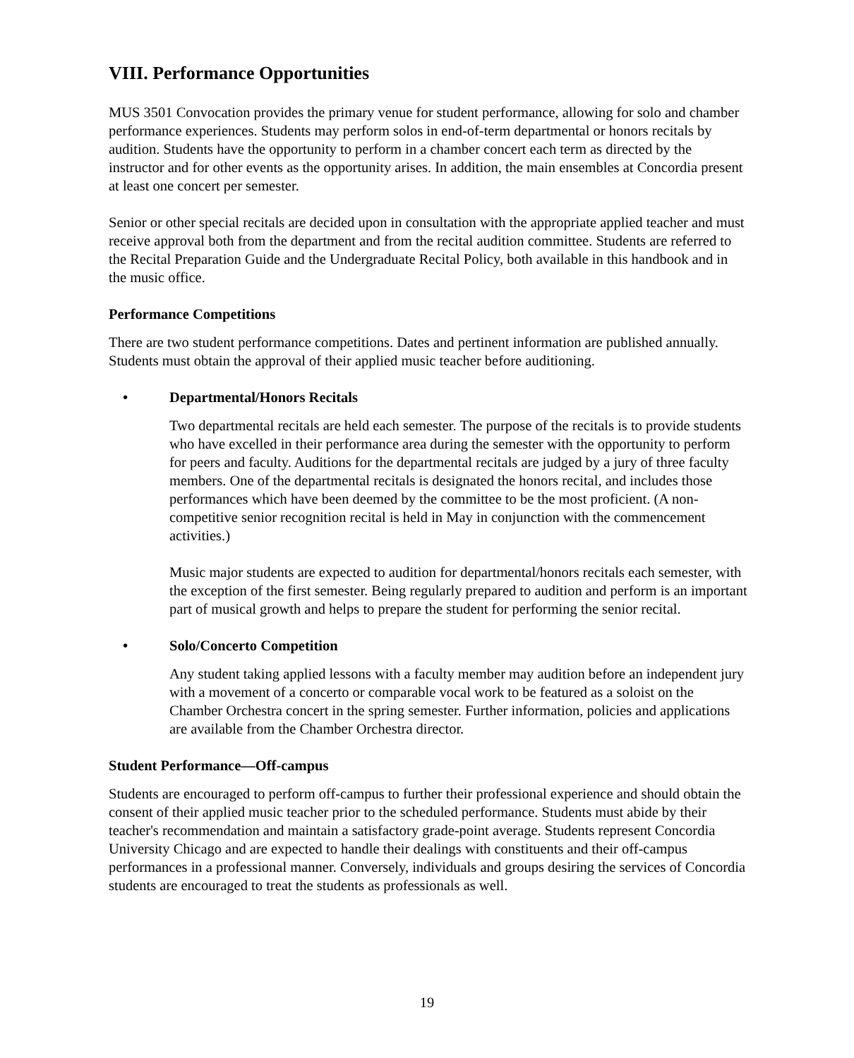VIII. Performance Opportunities
MUS 3501 Convocation provides the primary venue for student performance, allowing for solo and chamber performance experiences. Students may perform solos in end-of-term departmental or honors recitals by audition. Students have the opportunity to perform in a chamber concert each term as directed by the instructor and for other events as the opportunity arises. In addition, the main ensembles at Concordia present at least one concert per semester.
Senior or other special recitals are decided upon in consultation with the appropriate applied teacher and must receive approval both from the department and from the recital audition committee. Students are referred to the Recital Preparation Guide and the Undergraduate Recital Policy, both available in this handbook and in the music office.
Performance Competitions
There are two student performance competitions. Dates and pertinent information are published annually. Students must obtain the approval of their applied music teacher before auditioning.
• Departmental/Honors Recitals
Two departmental recitals are held each semester. The purpose of the recitals is to provide students who have excelled in their performance area during the semester with the opportunity to perform for peers and faculty. Auditions for the departmental recitals are judged by a jury of three faculty members. One of the departmental recitals is designated the honors recital, and includes those performances which have been deemed by the committee to be the most proficient. (A non-competitive senior recognition recital is held in May in conjunction with the commencement activities.)
Music major students are expected to audition for departmental/honors recitals each semester, with the exception of the first semester. Being regularly prepared to audition and perform is an important part of musical growth and helps to prepare the student for performing the senior recital.
• Solo/Concerto Competition
Any student taking applied lessons with a faculty member may audition before an independent jury with a movement of a concerto or comparable vocal work to be featured as a soloist on the Chamber Orchestra concert in the spring semester. Further information, policies and applications are available from the Chamber Orchestra director.
Student Performance—Off-campus
Students are encouraged to perform off-campus to further their professional experience and should obtain the consent of their applied music teacher prior to the scheduled performance. Students must abide by their teacher's recommendation and maintain a satisfactory grade-point average. Students represent Concordia University Chicago and are expected to handle their dealings with constituents and their off-campus performances in a professional manner. Conversely, individuals and groups desiring the services of Concordia students are encouraged to treat the students as professionals as well.
19